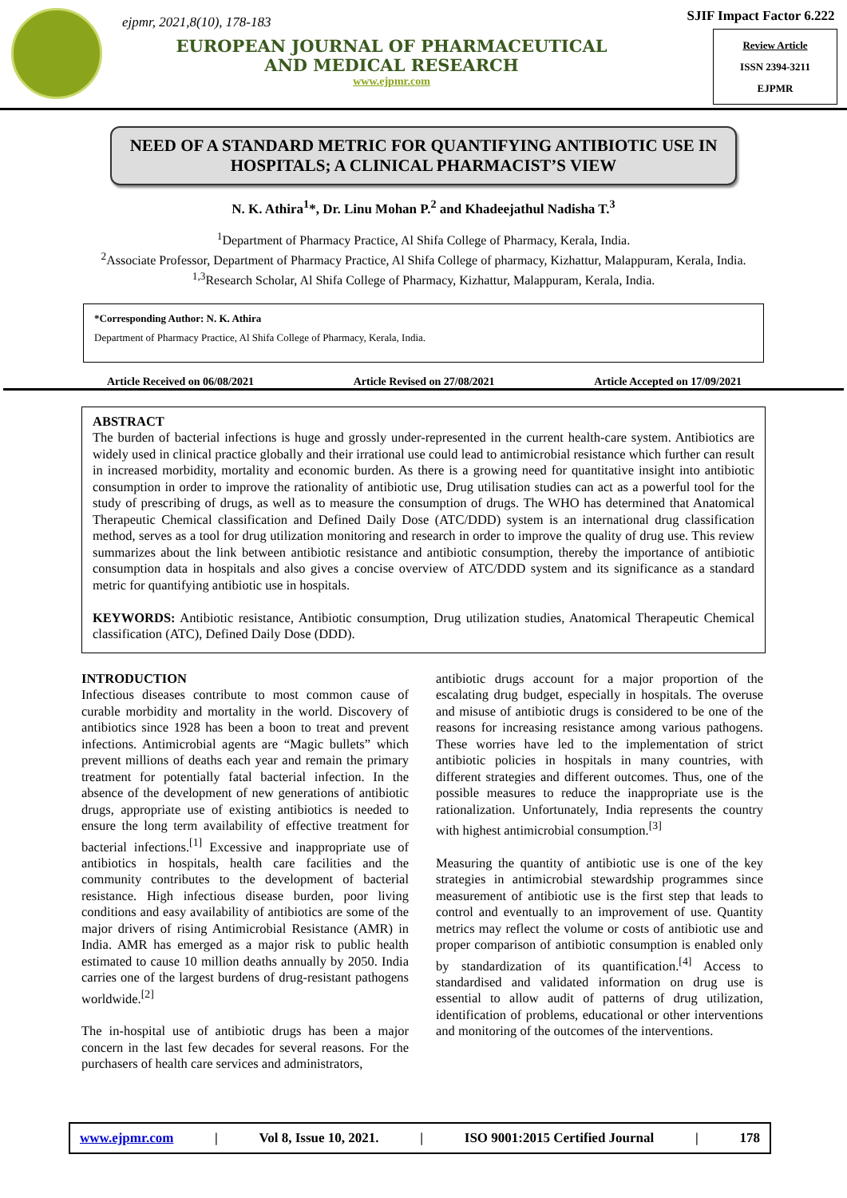ejpmr, 2021,8(10), 178-183
EUROPEAN JOURNAL OF PHARMACEUTICAL
AND MEDICAL RESEARCH
www.ejpmr.com
SJIF Impact Factor 6.222
Review Article
ISSN 2394-3211
EJPMR
NEED OF A STANDARD METRIC FOR QUANTIFYING ANTIBIOTIC USE IN HOSPITALS; A CLINICAL PHARMACIST’S VIEW
N. K. Athira<sup>1</sup>*, Dr. Linu Mohan P.<sup>2</sup> and Khadeejathul Nadisha T.<sup>3</sup>
<sup>1</sup> Department of Pharmacy Practice, Al Shifa College of Pharmacy, Kerala, India.
<sup>2</sup> Associate Professor, Department of Pharmacy Practice, Al Shifa College of pharmacy, Kizhattur, Malappuram, Kerala, India.
<sup>1,3</sup>Research Scholar, Al Shifa College of Pharmacy, Kizhattur, Malappuram, Kerala, India.
*Corresponding Author: N. K. Athira
Department of Pharmacy Practice, Al Shifa College of Pharmacy, Kerala, India.
Article Received on 06/08/2021 Article Revised on 27/08/2021 Article Accepted on 17/09/2021
ABSTRACT
The burden of bacterial infections is huge and grossly under-represented in the current health-care system. Antibiotics are widely used in clinical practice globally and their irrational use could lead to antimicrobial resistance which further can result in increased morbidity, mortality and economic burden. As there is a growing need for quantitative insight into antibiotic consumption in order to improve the rationality of antibiotic use, Drug utilisation studies can act as a powerful tool for the study of prescribing of drugs, as well as to measure the consumption of drugs. The WHO has determined that Anatomical Therapeutic Chemical classification and Defined Daily Dose (ATC/DDD) system is an international drug classification method, serves as a tool for drug utilization monitoring and research in order to improve the quality of drug use. This review summarizes about the link between antibiotic resistance and antibiotic consumption, thereby the importance of antibiotic consumption data in hospitals and also gives a concise overview of ATC/DDD system and its significance as a standard metric for quantifying antibiotic use in hospitals.
KEYWORDS: Antibiotic resistance, Antibiotic consumption, Drug utilization studies, Anatomical Therapeutic Chemical classification (ATC), Defined Daily Dose (DDD).
INTRODUCTION
Infectious diseases contribute to most common cause of curable morbidity and mortality in the world. Discovery of antibiotics since 1928 has been a boon to treat and prevent infections. Antimicrobial agents are “Magic bullets” which prevent millions of deaths each year and remain the primary treatment for potentially fatal bacterial infection. In the absence of the development of new generations of antibiotic drugs, appropriate use of existing antibiotics is needed to ensure the long term availability of effective treatment for bacterial infections.<sup>[1]</sup> Excessive and inappropriate use of antibiotics in hospitals, health care facilities and the community contributes to the development of bacterial resistance. High infectious disease burden, poor living conditions and easy availability of antibiotics are some of the major drivers of rising Antimicrobial Resistance (AMR) in India. AMR has emerged as a major risk to public health estimated to cause 10 million deaths annually by 2050. India carries one of the largest burdens of drug-resistant pathogens worldwide.<sup>[2]</sup>
The in-hospital use of antibiotic drugs has been a major concern in the last few decades for several reasons. For the purchasers of health care services and administrators,
antibiotic drugs account for a major proportion of the escalating drug budget, especially in hospitals. The overuse and misuse of antibiotic drugs is considered to be one of the reasons for increasing resistance among various pathogens. These worries have led to the implementation of strict antibiotic policies in hospitals in many countries, with different strategies and different outcomes. Thus, one of the possible measures to reduce the inappropriate use is the rationalization. Unfortunately, India represents the country with highest antimicrobial consumption.<sup>[3]</sup>
Measuring the quantity of antibiotic use is one of the key strategies in antimicrobial stewardship programmes since measurement of antibiotic use is the first step that leads to control and eventually to an improvement of use. Quantity metrics may reflect the volume or costs of antibiotic use and proper comparison of antibiotic consumption is enabled only by standardization of its quantification.<sup>[4]</sup> Access to standardised and validated information on drug use is essential to allow audit of patterns of drug utilization, identification of problems, educational or other interventions and monitoring of the outcomes of the interventions.
www.ejpmr.com | Vol 8, Issue 10, 2021. | ISO 9001:2015 Certified Journal | 178